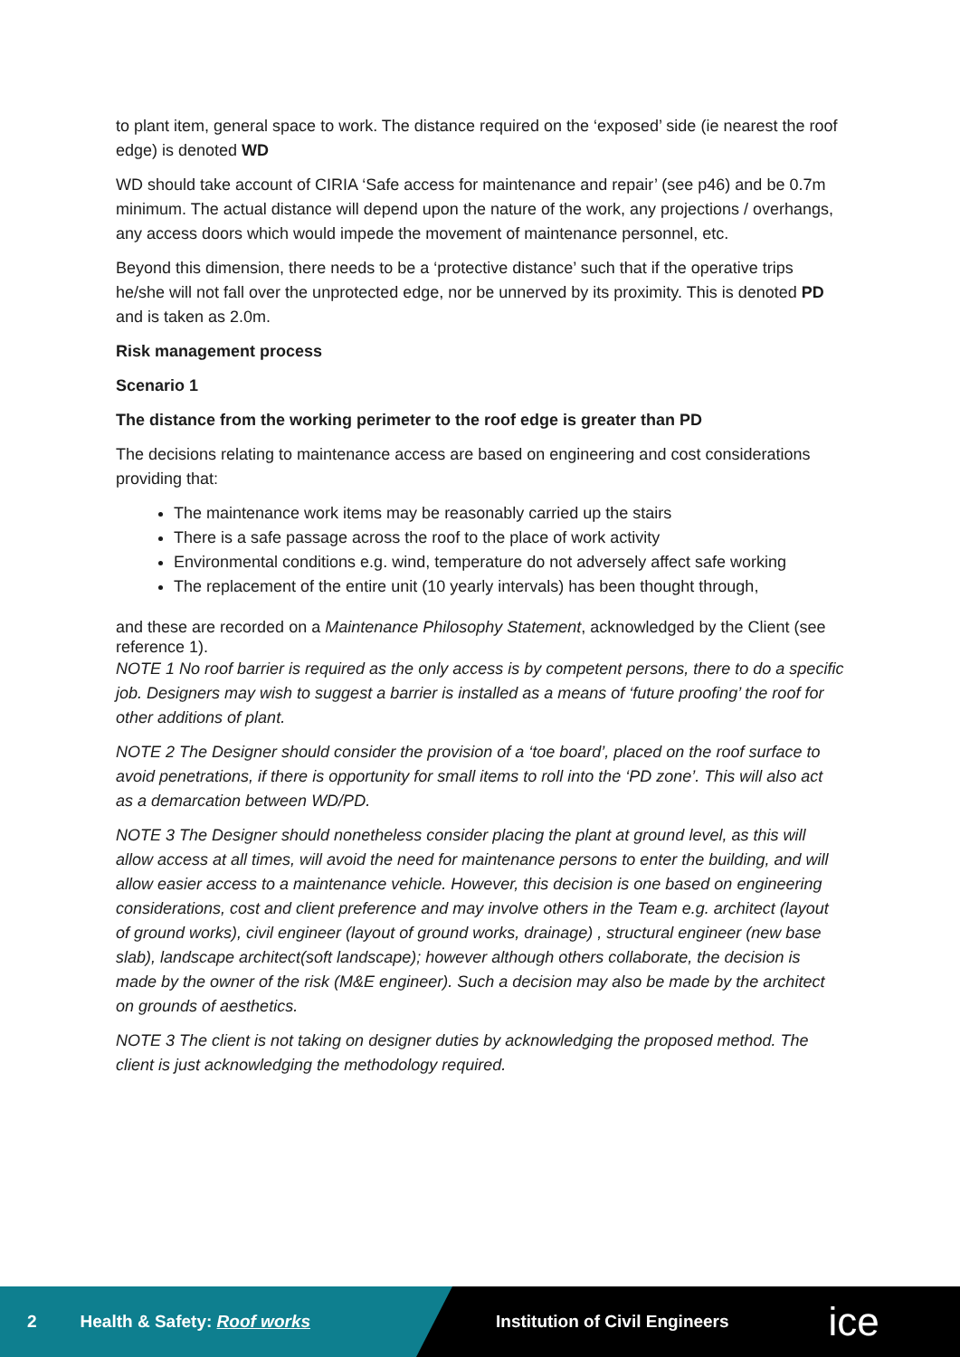to plant item, general space to work. The distance required on the ‘exposed’ side (ie nearest the roof edge) is denoted WD
WD should take account of CIRIA ‘Safe access for maintenance and repair’ (see p46) and be 0.7m minimum. The actual distance will depend upon the nature of the work, any projections / overhangs, any access doors which would impede the movement of maintenance personnel, etc.
Beyond this dimension, there needs to be a ‘protective distance’ such that if the operative trips he/she will not fall over the unprotected edge, nor be unnerved by its proximity. This is denoted PD and is taken as 2.0m.
Risk management process
Scenario 1
The distance from the working perimeter to the roof edge is greater than PD
The decisions relating to maintenance access are based on engineering and cost considerations providing that:
The maintenance work items may be reasonably carried up the stairs
There is a safe passage across the roof to the place of work activity
Environmental conditions e.g. wind, temperature do not adversely affect safe working
The replacement of the entire unit (10 yearly intervals) has been thought through,
and these are recorded on a Maintenance Philosophy Statement, acknowledged by the Client (see reference 1).
NOTE 1 No roof barrier is required as the only access is by competent persons, there to do a specific job. Designers may wish to suggest a barrier is installed as a means of ‘future proofing’ the roof for other additions of plant.
NOTE 2 The Designer should consider the provision of a ‘toe board’, placed on the roof surface to avoid penetrations, if there is opportunity for small items to roll into the ‘PD zone’. This will also act as a demarcation between WD/PD.
NOTE 3 The Designer should nonetheless consider placing the plant at ground level, as this will allow access at all times, will avoid the need for maintenance persons to enter the building, and will allow easier access to a maintenance vehicle. However, this decision is one based on engineering considerations, cost and client preference and may involve others in the Team e.g. architect (layout of ground works), civil engineer (layout of ground works, drainage) , structural engineer (new base slab), landscape architect(soft landscape); however although others collaborate, the decision is made by the owner of the risk (M&E engineer). Such a decision may also be made by the architect on grounds of aesthetics.
NOTE 3 The client is not taking on designer duties by acknowledging the proposed method. The client is just acknowledging the methodology required.
2 Health & Safety: Roof works Institution of Civil Engineers ice